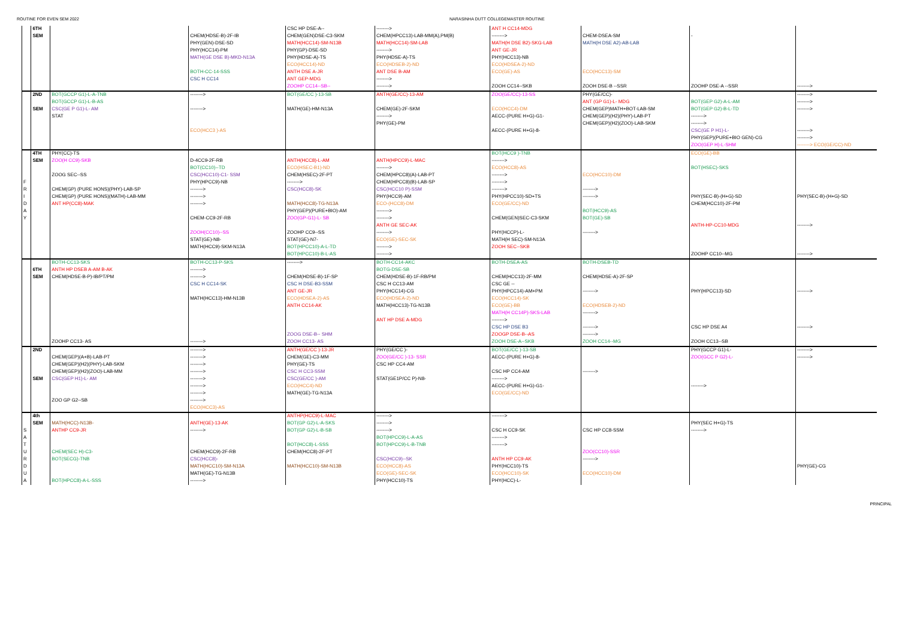ROUTINE FOR EVEN SEM 2022 NARASINHA DUTT COLLEGEMASTER ROUTINE
| | 6TH | | | CSC HP DSE-A-- | --------> | ANT H CC14-MDG | | | |
| | SEM | | CHEM(HDSE-B)-2F-IB | CHEM(GEN)DSE-C3-SKM | CHEM(HPCC13)-LAB-MM(A),PM(B) | --------> | CHEM-DSEA-SM | - | |
| | | | PHY(GEN)-DSE-SD | MATH(HCC14)-SM-N13B | MATH(HCC14)-SM-LAB | MATH(H DSE B2)-SKG-LAB | MATH(H DSE A2)-AB-LAB | | |
| | | | PHY(HCC14)-PM | PHY(GP)-DSE-SD | --------> | ANT GE-JR | | | |
| | | | MATH(GE DSE B)-MKD-N13A | PHY(HDSE-A)-TS | PHY(HDSE-A)-TS | PHY(HCC13)-NB | | | |
| | | | | ECO(HCC14)-ND | ECO(HDSEB-2)-ND | ECO(HDSEA-2)-ND | | | |
| | | | BOTH-CC-14-SSS | ANTH DSE A-JR | ANT DSE B-AM | ECO(GE)-AS | ECO(HCC13)-SM | | |
| | | | CSC H CC14 | ANT GEP-MDG | --------> | | | | |
| | | | | ZOOHP CC14--SB-- | --------> | ZOOH CC14--SKB | ZOOH DSE-B --SSR | ZOOHP DSE-A --SSR | --------> |
| | 2ND | BOT(GCCP G1)-L-A-TNB | --------> | BOT(GE/CC )-13-SB | ANTH(GE/CC)-13-AM | ZOO(GE/CC)-13-SS | PHY(GE/CC)- | | --------> |
| | | BOT(GCCP G1)-L-B-AS | | | | | ANT (GP G1)-L- MDG | BOT(GEP G2)-A-L-AM | --------> |
| | SEM | CSC(GE P G1)-L- AM | --------> | MATH(GE)-HM-N13A | CHEM(GE)-2F-SKM | ECO(HCC4)-DM | CHEM(GEP)MATH+BOT-LAB-SM | BOT(GEP G2)-B-L-TD | --------> |
| | | STAT | | | --------> | AECC-(PURE H+G)-G1- | CHEM(GEP)(H2)(PHY)-LAB-PT | --------> | |
| | | | | | PHY(GE)-PM | | CHEM(GEP)(H2)(ZOO)-LAB-SKM | --------> | |
| | | | ECO(HCC3 )-AS | | | AECC-(PURE H+G)-8- | | CSC(GE P H1)-L- | --------> |
| | | | | | | | | PHY(GEP)(PURE+BIO GEN)-CG | --------> |
| | | | | | | | | ZOO(GEP H)-L-SHM | --------> ECO(GE/CC)-ND |
| | 4TH | PHY(CC)-TS | | | | BOT(HCC9 )-TNB | | ECO(GE)-BB | |
| | SEM | ZOO(H CC9)-SKB | D-4CC9-2F-RB | ANTH(HCC8)-L-AM | ANTH(HPCC9)-L-MAC | --------> | | | |
| | | | BOT(CC10)--TD | ECO(HSEC-B1)-ND | --------> | ECO(HCC8)-AS | | BOT(HSEC)-SKS | |
| | | ZOOG SEC--SS | CSC(HCC10)-C1- SSM | CHEM(HSEC)-2F-PT | CHEM(HPCC8)(A)-LAB-PT | --------> | ECO(HCC10)-DM | | |
| F | | | PHY(HPCC9)-NB | --------> | CHEM(HPCC8)(B)-LAB-SP | --------> | | | |
| R | | CHEM(GP) (PURE HONS)(PHY)-LAB-SP | --------> | CSC(HCC8)-SK | CSC(HCC10 P)-SSM | --------> | --------> | | |
| I | | CHEM(GP) (PURE HONS)(MATH)-LAB-MM | --------> | | PHY(HCC9)-AM | PHY(HPCC10)-SD+TS | --------> | PHY(SEC-B)-(H+G)-SD | PHY(SEC-B)-(H+G)-SD |
| D | | ANT HP(CC8)-MAK | --------> | MATH(HCC8)-TG-N13A | ECO-(HCC8)-DM | ECO(GE/CC)-ND | | CHEM(HCC10)-2F-PM | |
| A | | | | PHY(GEP)(PURE+BIO)-AM | --------> | | BOT(HCC9)-AS | | |
| Y | | | CHEM-CC9-2F-RB | ZOO(GP-G1)-L- SB | --------> | CHEM(GEN)SEC-C3-SKM | BOT(GE)-SB | | |
| | | | | | ANTH GE SEC-AK | | | ANTH-HP-CC10-MDG | --------> |
| | | | ZOOH(CC10)--SS | ZOOHP CC9--SS | --------> | PHY(HCCP)-L- | --------> | | |
| | | | STAT(GE)-N8- | STAT(GE)-N7- | ECO(GE)-SEC-SK | MATH(H SEC)-SM-N13A | | | |
| | | | MATH(HCC9)-SKM-N13A | BOT(HPCC10)-A-L-TD | --------> | ZOOH SEC--SKB | | | |
| | | | | BOT(HPCC10)-B-L-AS | --------> | | | ZOOHP CC10--MG | --------> |
| | | BOTH-CC13-SKS | BOTH-CC13-P-SKS | --------> | BOTH-CC14-AKC | BOTH-DSEA-AS | BOTH-DSEB-TD | | |
| | 6TH | ANTH HP DSEB A-AM B-AK | --------> | | BOTG-DSE-SB | | | | |
| | SEM | CHEM(HDSE-B-P)-IB/PT/PM | --------> | CHEM(HDSE-B)-1F-SP | CHEM(HDSE-B)-1F-RB/PM | CHEM(HCC13)-2F-MM | CHEM(HDSE-A)-2F-SP | | |
| | | | CSC H CC14-SK | CSC H DSE-B3-SSM | CSC H CC13-AM | CSC GE -- | | | |
| | | | | ANT GE-JR | PHY(HCC14)-CG | PHY(HPCC14)-AM+PM | --------> | PHY(HPCC13)-SD | --------> |
| | | | MATH(HCC13)-HM-N13B | ECO(HDSEA-2)-AS | ECO(HDSEA-2)-ND | ECO(HCC14)-SK | | | |
| | | | | ANTH CC14-AK | MATH(HCC13)-TG-N13B | ECO(GE)-BB | ECO(HDSEB-2)-ND | | |
| | | | | | | MATH(H CC14P)-SKS-LAB | --------> | | |
| | | | | | ANT HP DSE A-MDG | --------> | | | |
| | | | | | | CSC HP DSE B3 | --------> | CSC HP DSE A4 | --------> |
| | | | | ZOOG DSE-B-- SHM | | ZOOGP DSE-B--AS | --------> | | |
| | | ZOOHP CC13- AS | --------> | ZOOH CC13- AS | | ZOOH DSE-A--SKB | ZOOH CC14--MG | ZOOH CC13--SB | |
| | 2ND | | --------> | ANTH(GE/CC )-13-JR | PHY(GE/CC )- | BOT(GE/CC )-13-SB | | PHY(GCCP G1)-L- | --------> |
| | | CHEM(GEP)(A+B)-LAB-PT | --------> | CHEM(GE)-C3-MM | ZOO(GE/CC )-13- SSR | AECC-(PURE H+G)-8- | | ZOO(GCC P G2)-L- | --------> |
| | | CHEM(GEP)(H2)(PHY)-LAB-SKM | --------> | PHY(GE)-TS | CSC HP CC4-AM | | | | |
| | | CHEM(GEP)(H2)(ZOO)-LAB-MM | --------> | CSC H CC3-SSM | | CSC HP CC4-AM | --------> | | |
| | SEM | CSC(GEP H1)-L- AM | --------> | CSC(GE/CC )-AM | STAT(GE1P/CC P)-N8- | --------> | | | |
| | | | --------> | ECO(HCC4)-ND | | AECC-(PURE H+G)-G1- | | --------> | |
| | | | --------> | MATH(GE)-TG-N13A | | ECO(GE/CC)-ND | | | |
| | | ZOO GP G2--SB | --------> | | | | | | |
| | | | ECO(HCC3)-AS | | | | | | |
| | 4th | | | ANTHP(HCC9)-L-MAC | --------> | --------> | | | |
| | SEM | MATH(HCC)-N13B- | ANTH(GE)-13-AK | BOT(GP G2)-L-A-SKS | --------> | | | PHY(SEC H+G)-TS | |
| S | | ANTHP CC9-JR | --------> | BOT(GP G2)-L-B-SB | --------> | CSC H CC9-SK | CSC HP CC8-SSM | --------> | |
| A | | | | | BOT(HPCC9)-L-A-AS | --------> | | | |
| T | | | | BOT(HCC8)-L-SSS | BOT(HPCC9)-L-B-TNB | --------> | | | |
| U | | CHEM(SEC H)-C3- | CHEM(HCC9)-2F-RB | CHEM(HCC8)-2F-PT | | | ZOO(CC10)-SSR | | |
| R | | BOT(SECG)-TNB | CSC(HCC8)- | | CSC(HCC9)--SK | ANTH HP CC9-AK | --------> | | |
| D | | | MATH(HCC10)-SM-N13A | MATH(HCC10)-SM-N13B | ECO(HCC8)-AS | PHY(HCC10)-TS | | | PHY(GE)-CG |
| U | | | MATH(GE)-TG-N13B | | ECO(GE)-SEC-SK | ECO(HCC10)-SK | ECO(HCC10)-DM | | |
| A | | BOT(HPCC8)-A-L-SSS | --------> | | PHY(HCC10)-TS | PHY(HCC)-L- | | | |
PRINCIPAL